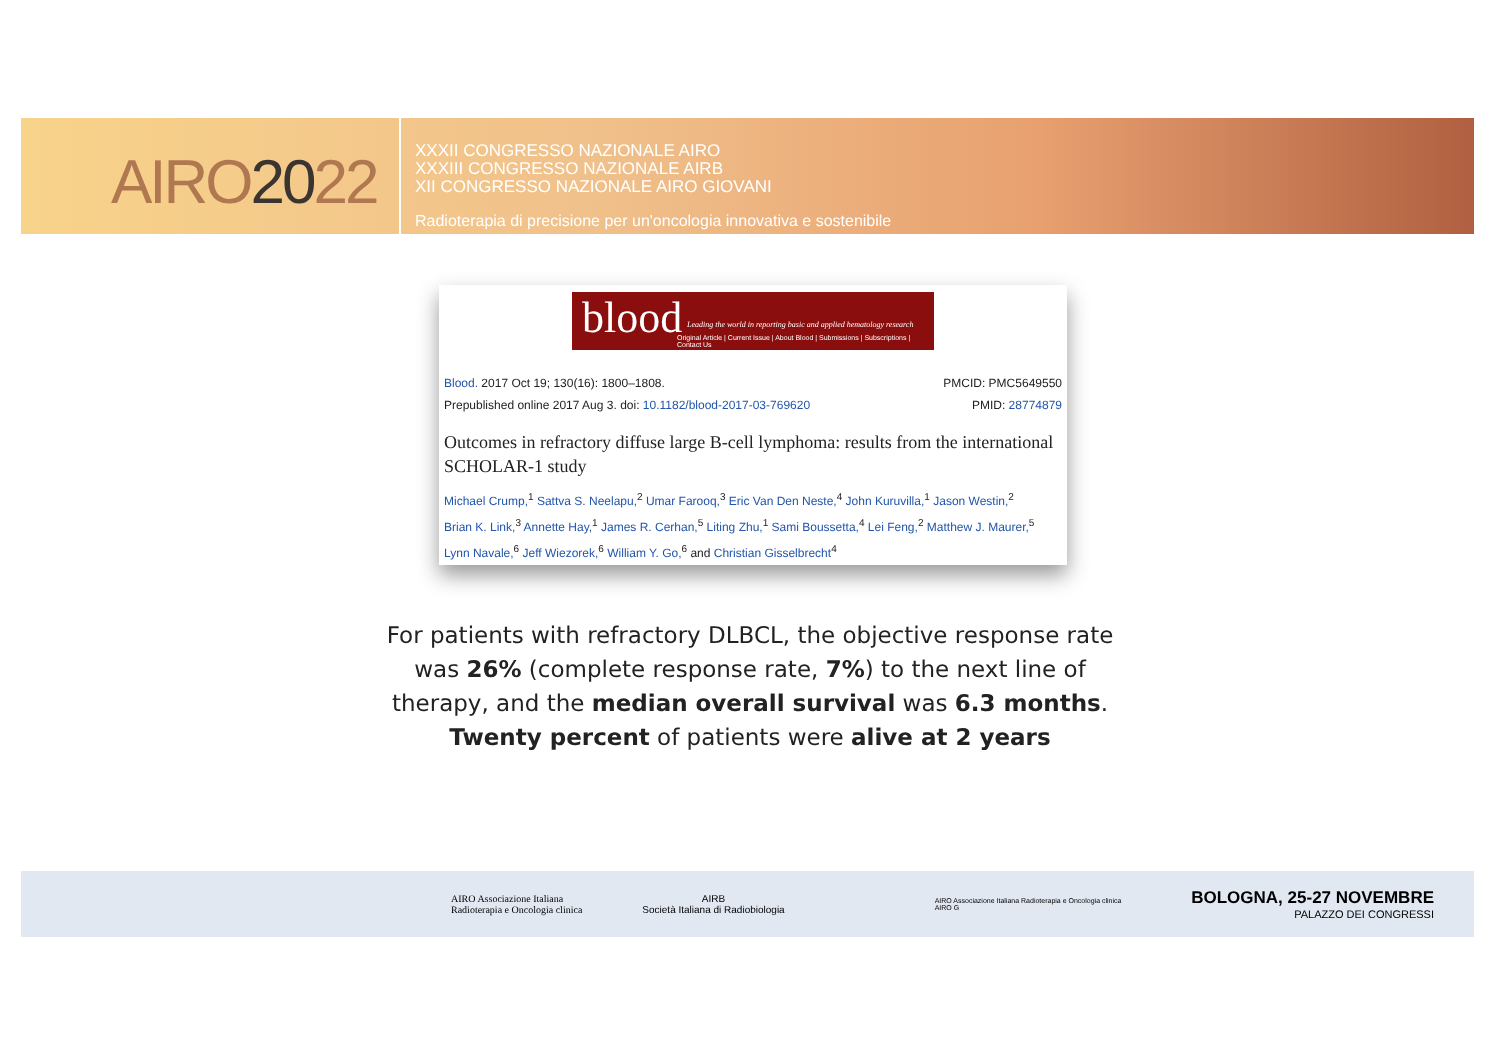AIRO2022
XXXII CONGRESSO NAZIONALE AIRO
XXXIII CONGRESSO NAZIONALE AIRB
XII CONGRESSO NAZIONALE AIRO GIOVANI
Radioterapia di precisione per un'oncologia innovativa e sostenibile
blood Leading the world in reporting basic and applied hematology research
Original Article | Current Issue | About Blood | Submissions | Subscriptions | Contact Us
Blood. 2017 Oct 19; 130(16): 1800–1808. PMCID: PMC5649550
Prepublished online 2017 Aug 3. doi: 10.1182/blood-2017-03-769620 PMID: 28774879
Outcomes in refractory diffuse large B-cell lymphoma: results from the international SCHOLAR-1 study
Michael Crump,<sup>1</sup> Sattva S. Neelapu,<sup>2</sup> Umar Farooq,<sup>3</sup> Eric Van Den Neste,<sup>4</sup> John Kuruvilla,<sup>1</sup> Jason Westin,<sup>2</sup>
Brian K. Link,<sup>3</sup> Annette Hay,<sup>1</sup> James R. Cerhan,<sup>5</sup> Liting Zhu,<sup>1</sup> Sami Boussetta,<sup>4</sup> Lei Feng,<sup>2</sup> Matthew J. Maurer,<sup>5</sup>
Lynn Navale,<sup>6</sup> Jeff Wiezorek,<sup>6</sup> William Y. Go,<sup>6</sup> and Christian Gisselbrecht<sup>4</sup>
For patients with refractory DLBCL, the objective response rate was 26% (complete response rate, 7%) to the next line of therapy, and the median overall survival was 6.3 months. Twenty percent of patients were alive at 2 years
AIRO Associazione Italiana
Radioterapia e Oncologia clinica
AIRB
Società Italiana di Radiobiologia
AIRO Associazione Italiana Radioterapia e Oncologia clinica
AIRO G
BOLOGNA, 25-27 NOVEMBRE
PALAZZO DEI CONGRESSI